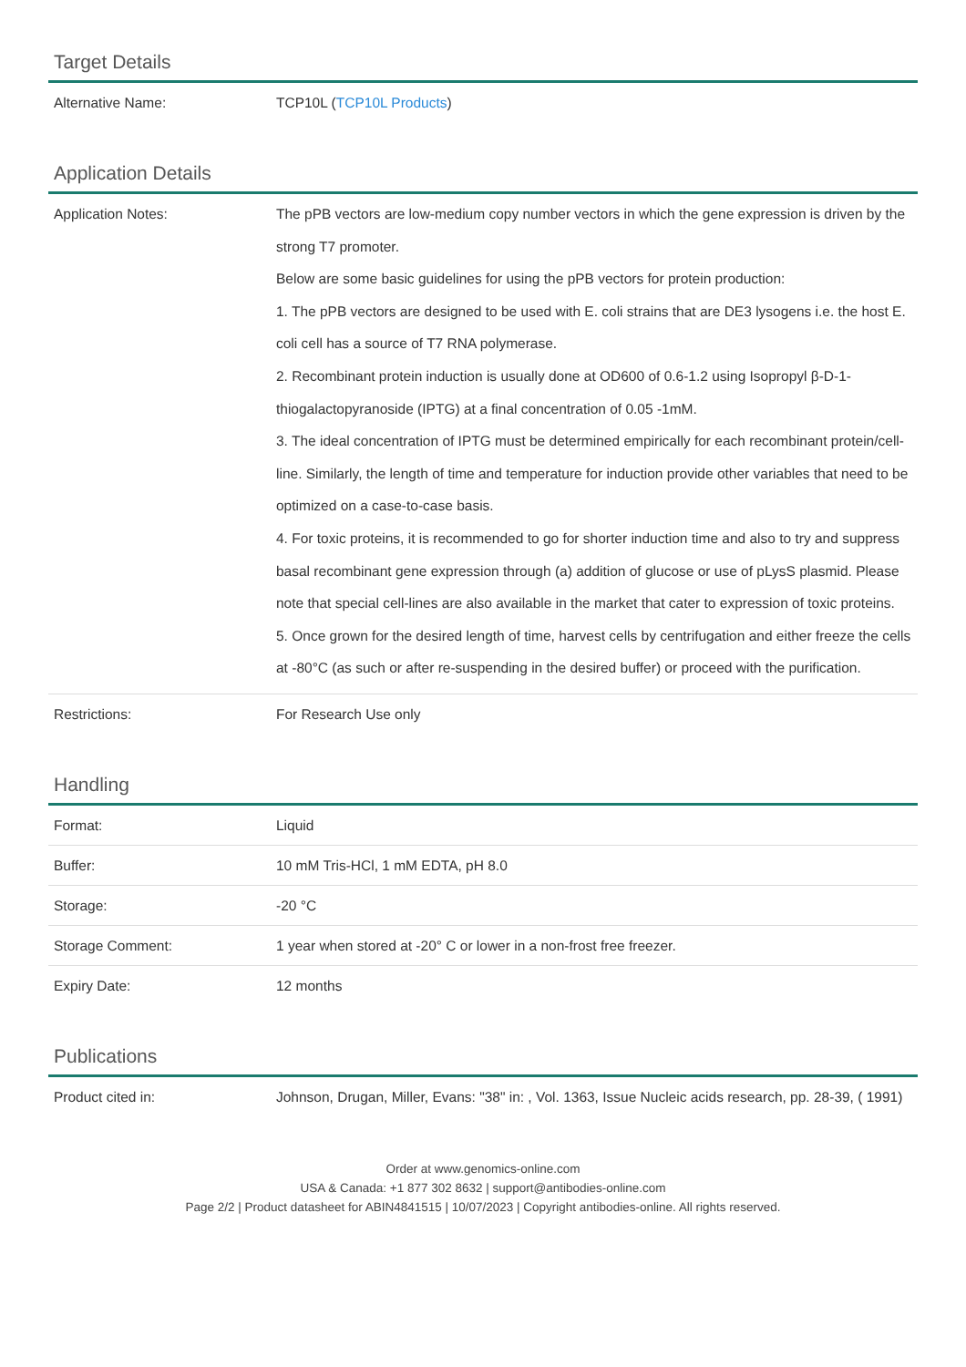Target Details
| Alternative Name: | TCP10L ( TCP10L Products ) |
Application Details
| Application Notes: | The pPB vectors are low-medium copy number vectors in which the gene expression is driven by the strong T7 promoter. Below are some basic guidelines for using the pPB vectors for protein production: 1. The pPB vectors are designed to be used with E. coli strains that are DE3 lysogens i.e. the host E. coli cell has a source of T7 RNA polymerase. 2. Recombinant protein induction is usually done at OD600 of 0.6-1.2 using Isopropyl β-D-1-thiogalactopyranoside (IPTG) at a final concentration of 0.05 -1mM. 3. The ideal concentration of IPTG must be determined empirically for each recombinant protein/cell-line. Similarly, the length of time and temperature for induction provide other variables that need to be optimized on a case-to-case basis. 4. For toxic proteins, it is recommended to go for shorter induction time and also to try and suppress basal recombinant gene expression through (a) addition of glucose or use of pLysS plasmid. Please note that special cell-lines are also available in the market that cater to expression of toxic proteins. 5. Once grown for the desired length of time, harvest cells by centrifugation and either freeze the cells at -80°C (as such or after re-suspending in the desired buffer) or proceed with the purification. |
| Restrictions: | For Research Use only |
Handling
| Format: | Liquid |
| Buffer: | 10 mM Tris-HCl, 1 mM EDTA, pH 8.0 |
| Storage: | -20 °C |
| Storage Comment: | 1 year when stored at -20° C or lower in a non-frost free freezer. |
| Expiry Date: | 12 months |
Publications
| Product cited in: | Johnson, Drugan, Miller, Evans: "38" in: , Vol. 1363, Issue Nucleic acids research, pp. 28-39, ( 1991) |
Order at www.genomics-online.com
USA & Canada: +1 877 302 8632 | support@antibodies-online.com
Page 2/2 | Product datasheet for ABIN4841515 | 10/07/2023 | Copyright antibodies-online. All rights reserved.